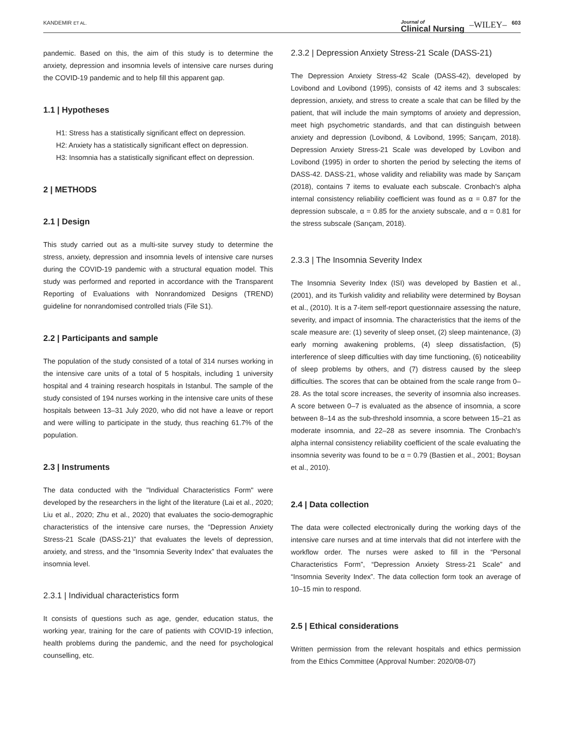KANDEMIR ET AL. Journal of
Clinical Nursing –WILEY– 603
pandemic. Based on this, the aim of this study is to determine the anxiety, depression and insomnia levels of intensive care nurses during the COVID-19 pandemic and to help fill this apparent gap.
1.1 | Hypotheses
H1: Stress has a statistically significant effect on depression.
H2: Anxiety has a statistically significant effect on depression.
H3: Insomnia has a statistically significant effect on depression.
2 | METHODS
2.1 | Design
This study carried out as a multi-site survey study to determine the stress, anxiety, depression and insomnia levels of intensive care nurses during the COVID-19 pandemic with a structural equation model. This study was performed and reported in accordance with the Transparent Reporting of Evaluations with Nonrandomized Designs (TREND) guideline for nonrandomised controlled trials (File S1).
2.2 | Participants and sample
The population of the study consisted of a total of 314 nurses working in the intensive care units of a total of 5 hospitals, including 1 university hospital and 4 training research hospitals in Istanbul. The sample of the study consisted of 194 nurses working in the intensive care units of these hospitals between 13–31 July 2020, who did not have a leave or report and were willing to participate in the study, thus reaching 61.7% of the population.
2.3 | Instruments
The data conducted with the "Individual Characteristics Form" were developed by the researchers in the light of the literature (Lai et al., 2020; Liu et al., 2020; Zhu et al., 2020) that evaluates the socio-demographic characteristics of the intensive care nurses, the “Depression Anxiety Stress-21 Scale (DASS-21)” that evaluates the levels of depression, anxiety, and stress, and the “Insomnia Severity Index” that evaluates the insomnia level.
2.3.1 | Individual characteristics form
It consists of questions such as age, gender, education status, the working year, training for the care of patients with COVID-19 infection, health problems during the pandemic, and the need for psychological counselling, etc.
2.3.2 | Depression Anxiety Stress-21 Scale (DASS-21)
The Depression Anxiety Stress-42 Scale (DASS-42), developed by Lovibond and Lovibond (1995), consists of 42 items and 3 subscales: depression, anxiety, and stress to create a scale that can be filled by the patient, that will include the main symptoms of anxiety and depression, meet high psychometric standards, and that can distinguish between anxiety and depression (Lovibond, & Lovibond, 1995; Sarıçam, 2018). Depression Anxiety Stress-21 Scale was developed by Lovibon and Lovibond (1995) in order to shorten the period by selecting the items of DASS-42. DASS-21, whose validity and reliability was made by Sarıçam (2018), contains 7 items to evaluate each subscale. Cronbach's alpha internal consistency reliability coefficient was found as α = 0.87 for the depression subscale, α = 0.85 for the anxiety subscale, and α = 0.81 for the stress subscale (Sarıçam, 2018).
2.3.3 | The Insomnia Severity Index
The Insomnia Severity Index (ISI) was developed by Bastien et al., (2001), and its Turkish validity and reliability were determined by Boysan et al., (2010). It is a 7-item self-report questionnaire assessing the nature, severity, and impact of insomnia. The characteristics that the items of the scale measure are: (1) severity of sleep onset, (2) sleep maintenance, (3) early morning awakening problems, (4) sleep dissatisfaction, (5) interference of sleep difficulties with day time functioning, (6) noticeability of sleep problems by others, and (7) distress caused by the sleep difficulties. The scores that can be obtained from the scale range from 0–28. As the total score increases, the severity of insomnia also increases. A score between 0–7 is evaluated as the absence of insomnia, a score between 8–14 as the sub-threshold insomnia, a score between 15–21 as moderate insomnia, and 22–28 as severe insomnia. The Cronbach's alpha internal consistency reliability coefficient of the scale evaluating the insomnia severity was found to be α = 0.79 (Bastien et al., 2001; Boysan et al., 2010).
2.4 | Data collection
The data were collected electronically during the working days of the intensive care nurses and at time intervals that did not interfere with the workflow order. The nurses were asked to fill in the “Personal Characteristics Form”, “Depression Anxiety Stress-21 Scale” and “Insomnia Severity Index”. The data collection form took an average of 10–15 min to respond.
2.5 | Ethical considerations
Written permission from the relevant hospitals and ethics permission from the Ethics Committee (Approval Number: 2020/08-07)